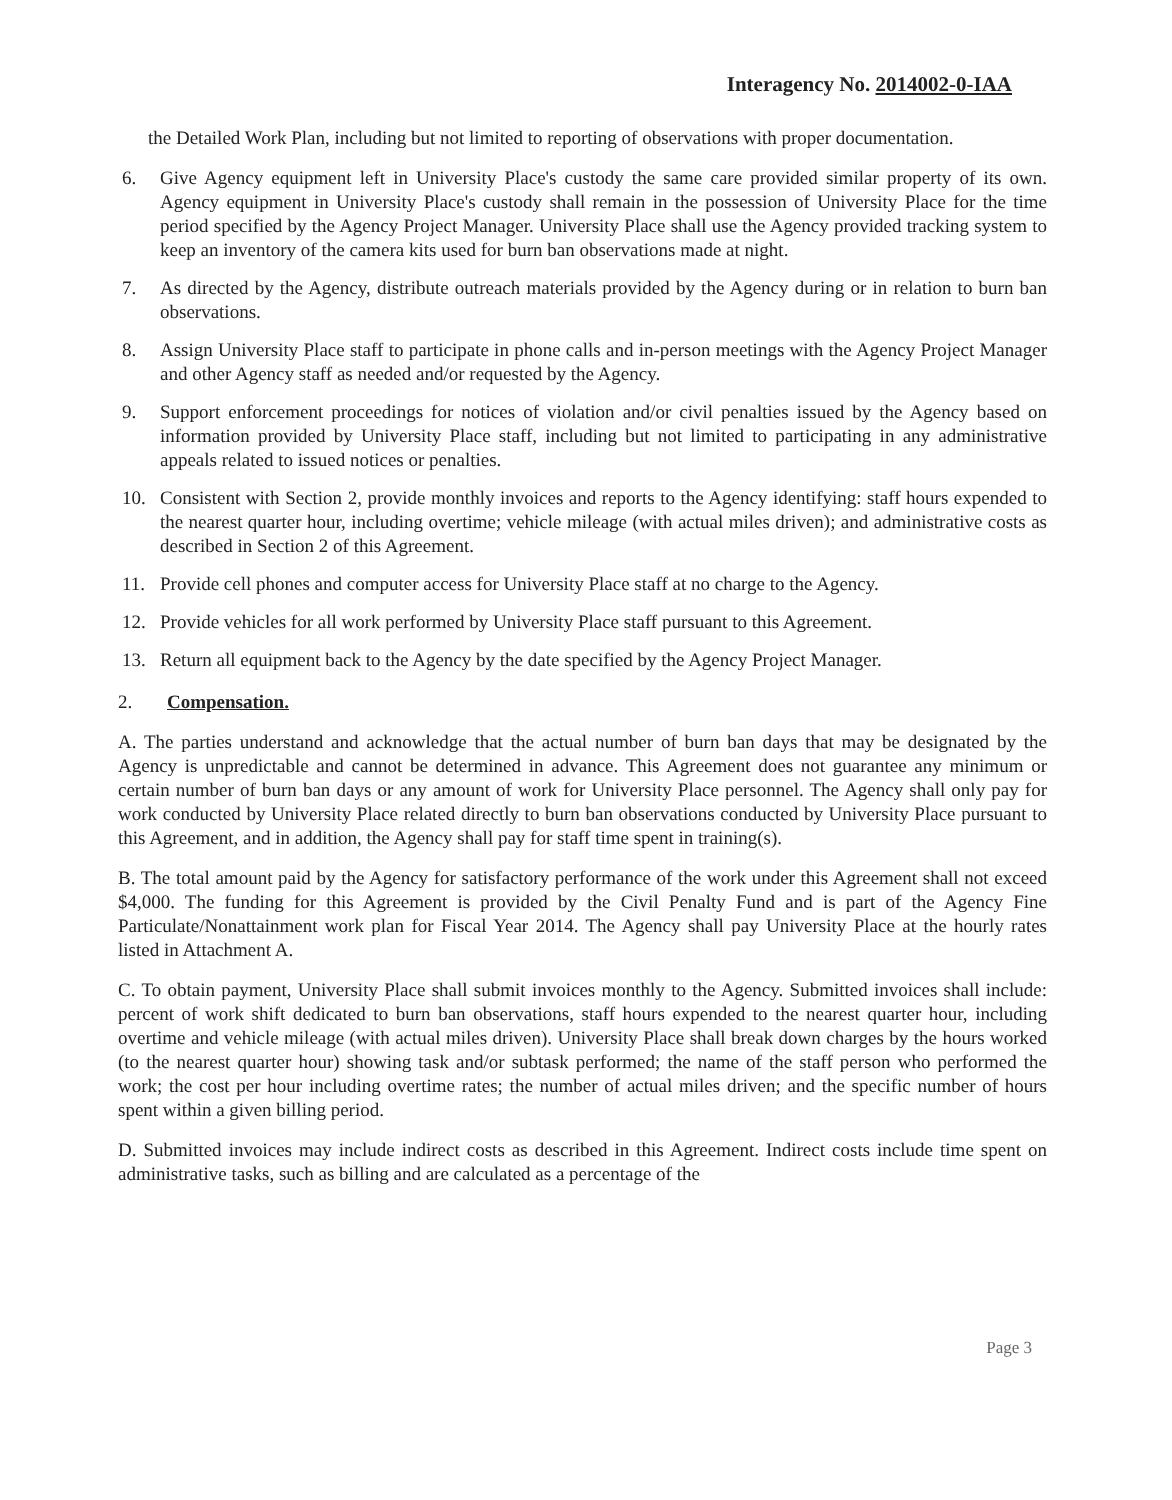Interagency No. 2014002-0-IAA
the Detailed Work Plan, including but not limited to reporting of observations with proper documentation.
6. Give Agency equipment left in University Place's custody the same care provided similar property of its own. Agency equipment in University Place's custody shall remain in the possession of University Place for the time period specified by the Agency Project Manager. University Place shall use the Agency provided tracking system to keep an inventory of the camera kits used for burn ban observations made at night.
7. As directed by the Agency, distribute outreach materials provided by the Agency during or in relation to burn ban observations.
8. Assign University Place staff to participate in phone calls and in-person meetings with the Agency Project Manager and other Agency staff as needed and/or requested by the Agency.
9. Support enforcement proceedings for notices of violation and/or civil penalties issued by the Agency based on information provided by University Place staff, including but not limited to participating in any administrative appeals related to issued notices or penalties.
10. Consistent with Section 2, provide monthly invoices and reports to the Agency identifying: staff hours expended to the nearest quarter hour, including overtime; vehicle mileage (with actual miles driven); and administrative costs as described in Section 2 of this Agreement.
11. Provide cell phones and computer access for University Place staff at no charge to the Agency.
12. Provide vehicles for all work performed by University Place staff pursuant to this Agreement.
13. Return all equipment back to the Agency by the date specified by the Agency Project Manager.
2. Compensation.
A. The parties understand and acknowledge that the actual number of burn ban days that may be designated by the Agency is unpredictable and cannot be determined in advance. This Agreement does not guarantee any minimum or certain number of burn ban days or any amount of work for University Place personnel. The Agency shall only pay for work conducted by University Place related directly to burn ban observations conducted by University Place pursuant to this Agreement, and in addition, the Agency shall pay for staff time spent in training(s).
B. The total amount paid by the Agency for satisfactory performance of the work under this Agreement shall not exceed $4,000. The funding for this Agreement is provided by the Civil Penalty Fund and is part of the Agency Fine Particulate/Nonattainment work plan for Fiscal Year 2014. The Agency shall pay University Place at the hourly rates listed in Attachment A.
C. To obtain payment, University Place shall submit invoices monthly to the Agency. Submitted invoices shall include: percent of work shift dedicated to burn ban observations, staff hours expended to the nearest quarter hour, including overtime and vehicle mileage (with actual miles driven). University Place shall break down charges by the hours worked (to the nearest quarter hour) showing task and/or subtask performed; the name of the staff person who performed the work; the cost per hour including overtime rates; the number of actual miles driven; and the specific number of hours spent within a given billing period.
D. Submitted invoices may include indirect costs as described in this Agreement. Indirect costs include time spent on administrative tasks, such as billing and are calculated as a percentage of the
Page 3